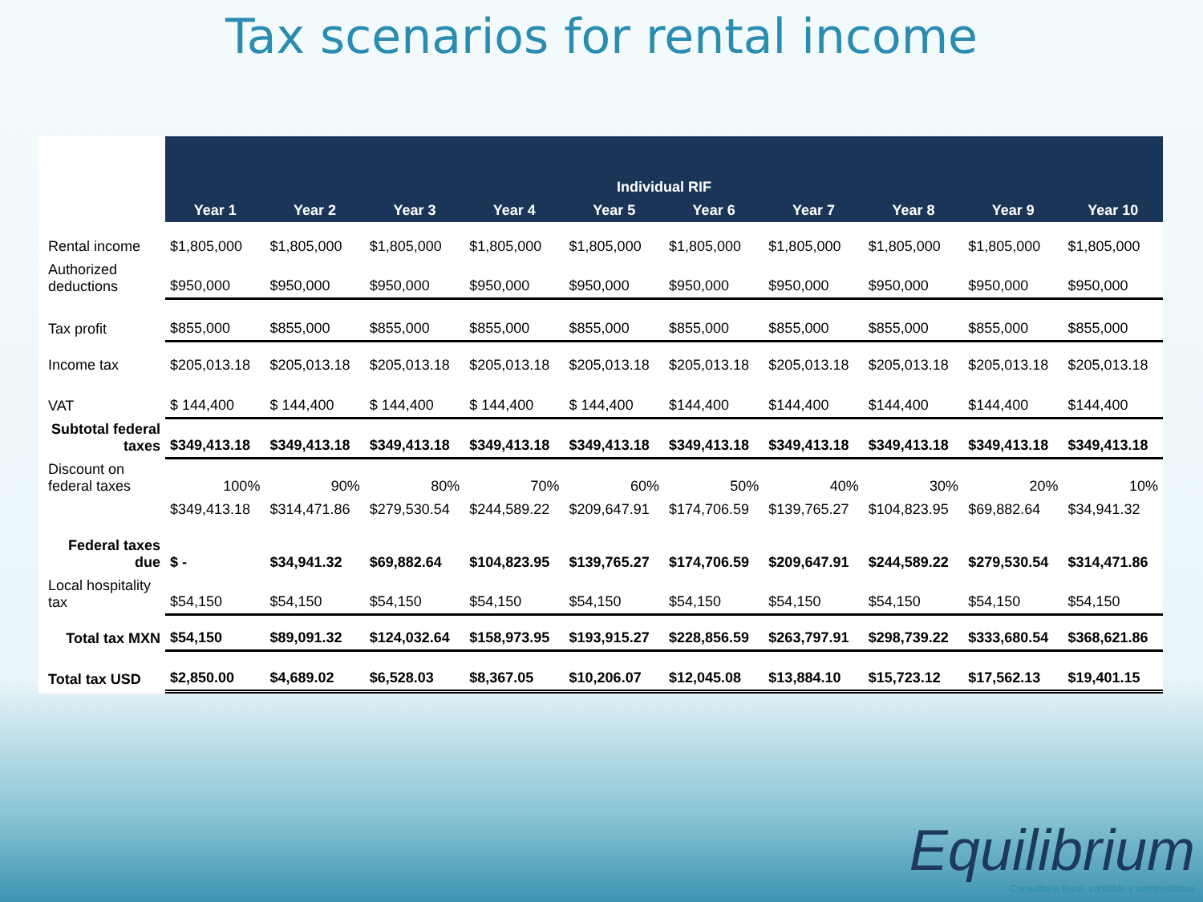Tax scenarios for rental income
| | Individual RIF | | | | | | | | | |
| --- | --- | --- | --- | --- | --- | --- | --- | --- | --- | --- |
| | Year 1 | Year 2 | Year 3 | Year 4 | Year 5 | Year 6 | Year 7 | Year 8 | Year 9 | Year 10 |
| Rental income | $1,805,000 | $1,805,000 | $1,805,000 | $1,805,000 | $1,805,000 | $1,805,000 | $1,805,000 | $1,805,000 | $1,805,000 | $1,805,000 |
| Authorized deductions | $950,000 | $950,000 | $950,000 | $950,000 | $950,000 | $950,000 | $950,000 | $950,000 | $950,000 | $950,000 |
| Tax profit | $855,000 | $855,000 | $855,000 | $855,000 | $855,000 | $855,000 | $855,000 | $855,000 | $855,000 | $855,000 |
| Income tax | $205,013.18 | $205,013.18 | $205,013.18 | $205,013.18 | $205,013.18 | $205,013.18 | $205,013.18 | $205,013.18 | $205,013.18 | $205,013.18 |
| VAT | $ 144,400 | $ 144,400 | $ 144,400 | $ 144,400 | $ 144,400 | $144,400 | $144,400 | $144,400 | $144,400 | $144,400 |
| Subtotal federal taxes | $349,413.18 | $349,413.18 | $349,413.18 | $349,413.18 | $349,413.18 | $349,413.18 | $349,413.18 | $349,413.18 | $349,413.18 | $349,413.18 |
| Discount on federal taxes | 100% | 90% | 80% | 70% | 60% | 50% | 40% | 30% | 20% | 10% |
| | $349,413.18 | $314,471.86 | $279,530.54 | $244,589.22 | $209,647.91 | $174,706.59 | $139,765.27 | $104,823.95 | $69,882.64 | $34,941.32 |
| Federal taxes due | $ - | $34,941.32 | $69,882.64 | $104,823.95 | $139,765.27 | $174,706.59 | $209,647.91 | $244,589.22 | $279,530.54 | $314,471.86 |
| Local hospitality tax | $54,150 | $54,150 | $54,150 | $54,150 | $54,150 | $54,150 | $54,150 | $54,150 | $54,150 | $54,150 |
| Total tax MXN | $54,150 | $89,091.32 | $124,032.64 | $158,973.95 | $193,915.27 | $228,856.59 | $263,797.91 | $298,739.22 | $333,680.54 | $368,621.86 |
| Total tax USD | $2,850.00 | $4,689.02 | $6,528.03 | $8,367.05 | $10,206.07 | $12,045.08 | $13,884.10 | $15,723.12 | $17,562.13 | $19,401.15 |
Equilibrium
Consultoría fiscal, contable y administrativa